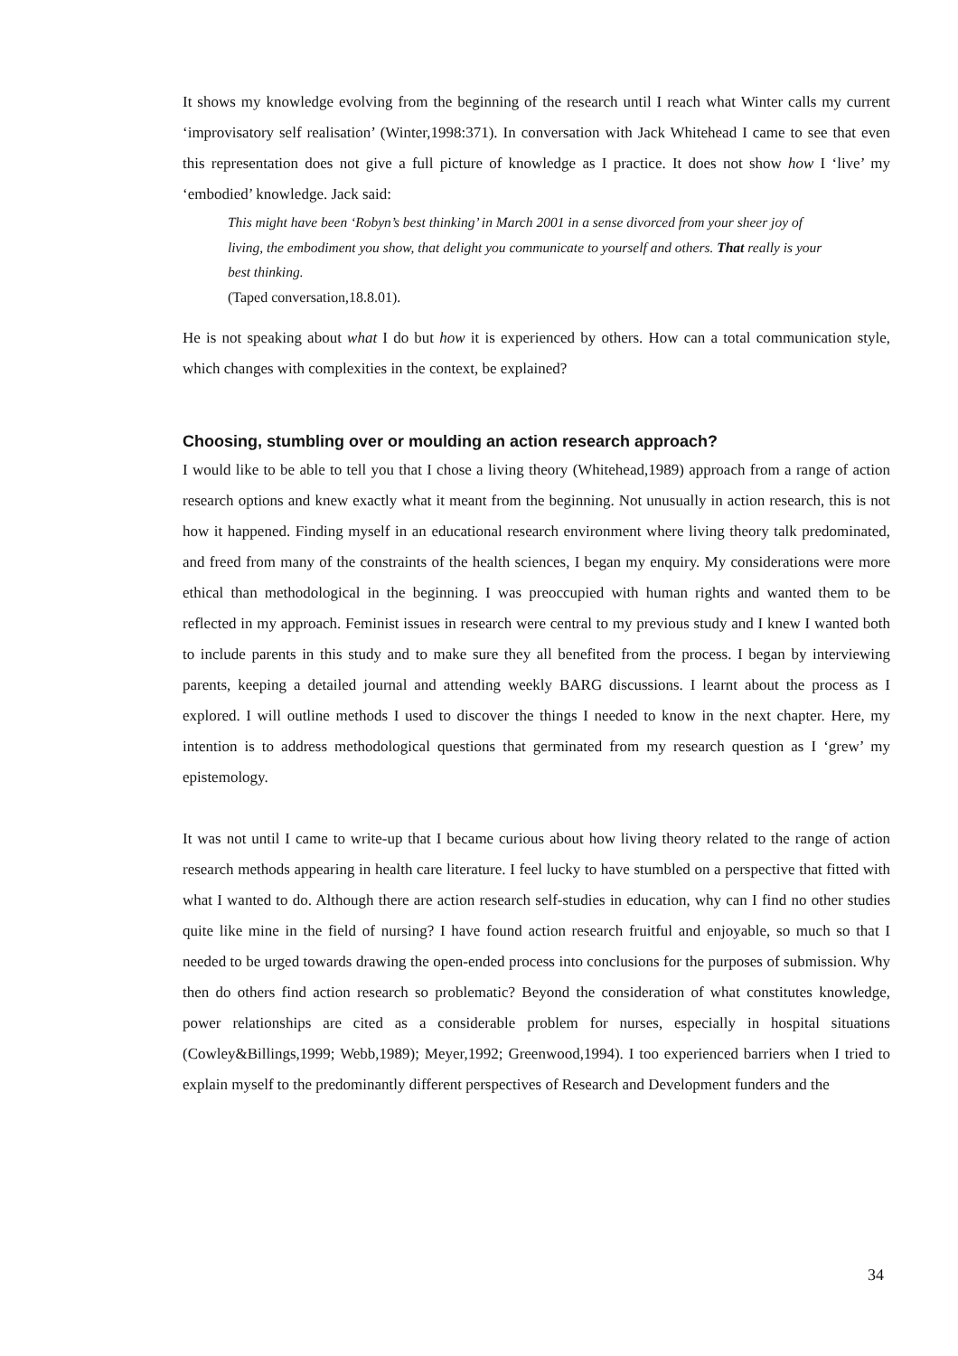It shows my knowledge evolving from the beginning of the research until I reach what Winter calls my current ‘improvisatory self realisation’ (Winter,1998:371). In conversation with Jack Whitehead I came to see that even this representation does not give a full picture of knowledge as I practice. It does not show how I ‘live’ my ‘embodied’ knowledge. Jack said:
This might have been ‘Robyn’s best thinking’ in March 2001 in a sense divorced from your sheer joy of living, the embodiment you show, that delight you communicate to yourself and others. That really is your best thinking.
(Taped conversation,18.8.01).
He is not speaking about what I do but how it is experienced by others. How can a total communication style, which changes with complexities in the context, be explained?
Choosing, stumbling over or moulding an action research approach?
I would like to be able to tell you that I chose a living theory (Whitehead,1989) approach from a range of action research options and knew exactly what it meant from the beginning. Not unusually in action research, this is not how it happened. Finding myself in an educational research environment where living theory talk predominated, and freed from many of the constraints of the health sciences, I began my enquiry. My considerations were more ethical than methodological in the beginning. I was preoccupied with human rights and wanted them to be reflected in my approach. Feminist issues in research were central to my previous study and I knew I wanted both to include parents in this study and to make sure they all benefited from the process. I began by interviewing parents, keeping a detailed journal and attending weekly BARG discussions. I learnt about the process as I explored. I will outline methods I used to discover the things I needed to know in the next chapter. Here, my intention is to address methodological questions that germinated from my research question as I ‘grew’ my epistemology.
It was not until I came to write-up that I became curious about how living theory related to the range of action research methods appearing in health care literature. I feel lucky to have stumbled on a perspective that fitted with what I wanted to do. Although there are action research self-studies in education, why can I find no other studies quite like mine in the field of nursing? I have found action research fruitful and enjoyable, so much so that I needed to be urged towards drawing the open-ended process into conclusions for the purposes of submission. Why then do others find action research so problematic? Beyond the consideration of what constitutes knowledge, power relationships are cited as a considerable problem for nurses, especially in hospital situations (Cowley&Billings,1999; Webb,1989); Meyer,1992; Greenwood,1994). I too experienced barriers when I tried to explain myself to the predominantly different perspectives of Research and Development funders and the
34